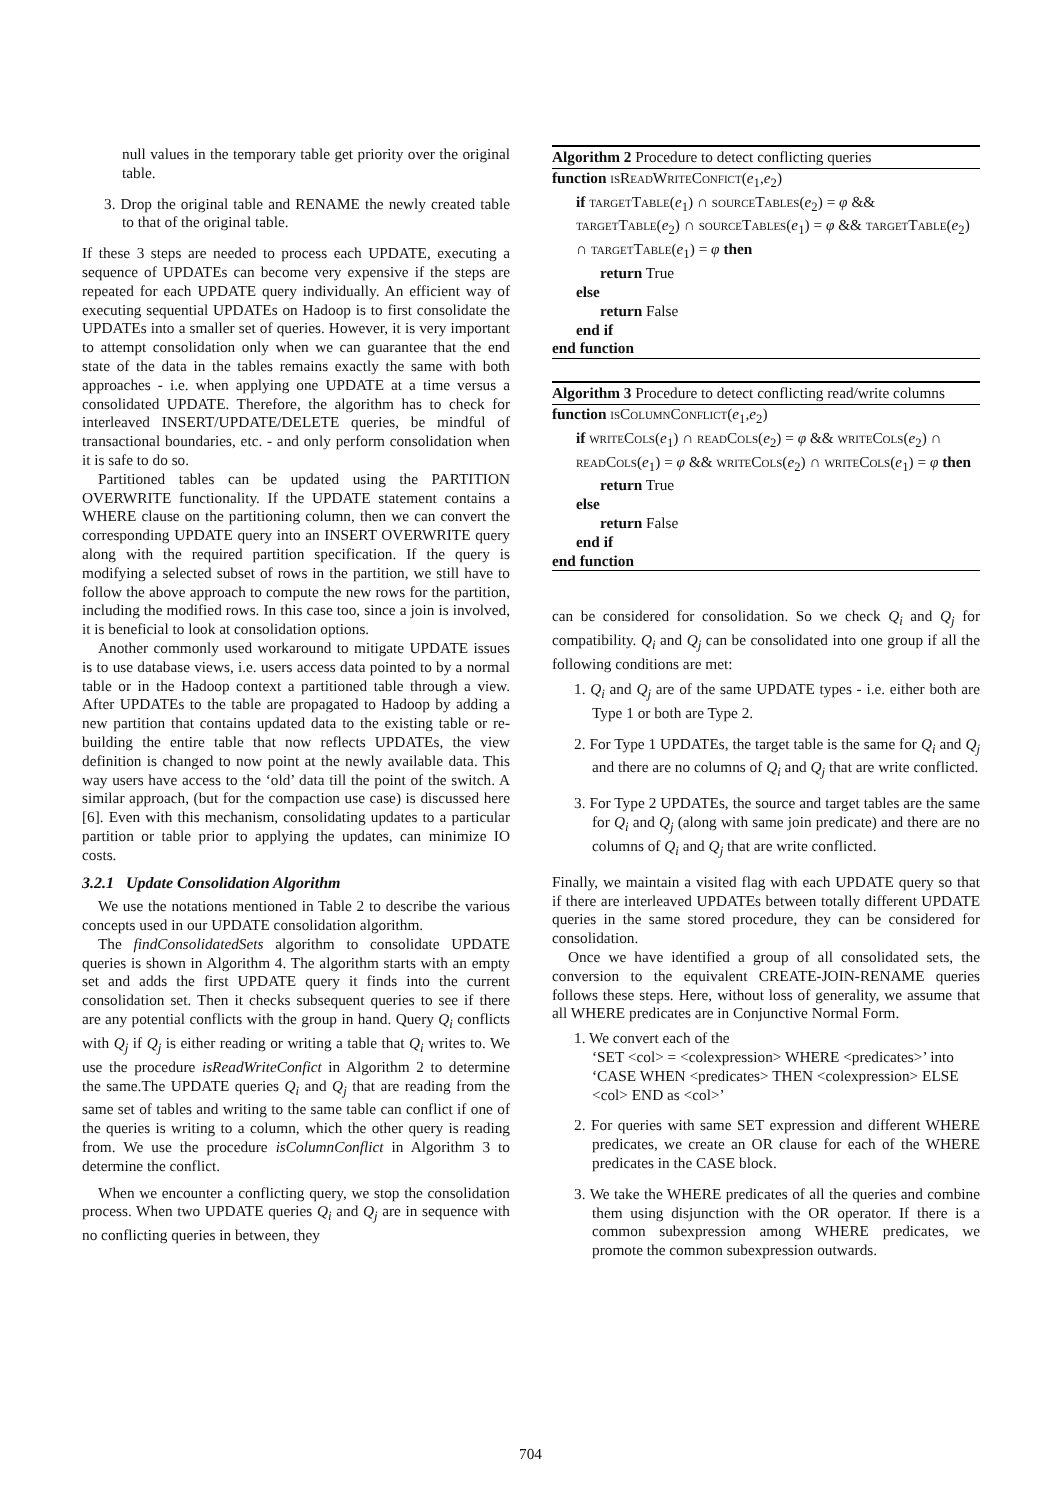null values in the temporary table get priority over the original table.
3. Drop the original table and RENAME the newly created table to that of the original table.
If these 3 steps are needed to process each UPDATE, executing a sequence of UPDATEs can become very expensive if the steps are repeated for each UPDATE query individually. An efficient way of executing sequential UPDATEs on Hadoop is to first consolidate the UPDATEs into a smaller set of queries. However, it is very important to attempt consolidation only when we can guarantee that the end state of the data in the tables remains exactly the same with both approaches - i.e. when applying one UPDATE at a time versus a consolidated UPDATE. Therefore, the algorithm has to check for interleaved INSERT/UPDATE/DELETE queries, be mindful of transactional boundaries, etc. - and only perform consolidation when it is safe to do so.
Partitioned tables can be updated using the PARTITION OVERWRITE functionality. If the UPDATE statement contains a WHERE clause on the partitioning column, then we can convert the corresponding UPDATE query into an INSERT OVERWRITE query along with the required partition specification. If the query is modifying a selected subset of rows in the partition, we still have to follow the above approach to compute the new rows for the partition, including the modified rows. In this case too, since a join is involved, it is beneficial to look at consolidation options.
Another commonly used workaround to mitigate UPDATE issues is to use database views, i.e. users access data pointed to by a normal table or in the Hadoop context a partitioned table through a view. After UPDATEs to the table are propagated to Hadoop by adding a new partition that contains updated data to the existing table or re-building the entire table that now reflects UPDATEs, the view definition is changed to now point at the newly available data. This way users have access to the ‘old’ data till the point of the switch. A similar approach, (but for the compaction use case) is discussed here [6]. Even with this mechanism, consolidating updates to a particular partition or table prior to applying the updates, can minimize IO costs.
3.2.1 Update Consolidation Algorithm
We use the notations mentioned in Table 2 to describe the various concepts used in our UPDATE consolidation algorithm.
The findConsolidatedSets algorithm to consolidate UPDATE queries is shown in Algorithm 4. The algorithm starts with an empty set and adds the first UPDATE query it finds into the current consolidation set. Then it checks subsequent queries to see if there are any potential conflicts with the group in hand. Query Q<sub>i</sub> conflicts with Q<sub>j</sub> if Q<sub>j</sub> is either reading or writing a table that Q<sub>i</sub> writes to. We use the procedure isReadWriteConfict in Algorithm 2 to determine the same.The UPDATE queries Q<sub>i</sub> and Q<sub>j</sub> that are reading from the same set of tables and writing to the same table can conflict if one of the queries is writing to a column, which the other query is reading from. We use the procedure isColumnConflict in Algorithm 3 to determine the conflict.
When we encounter a conflicting query, we stop the consolidation process. When two UPDATE queries Q<sub>i</sub> and Q<sub>j</sub> are in sequence with no conflicting queries in between, they
Algorithm 2 Procedure to detect conflicting queries
function isReadWriteConfict(e<sub>1</sub>,e<sub>2</sub>)
if targetTable(e<sub>1</sub>) ∩ sourceTables(e<sub>2</sub>) = φ && targetTable(e<sub>2</sub>) ∩ sourceTables(e<sub>1</sub>) = φ && targetTable(e<sub>2</sub>) ∩ targetTable(e<sub>1</sub>) = φ then
return True
else
return False
end if
end function
Algorithm 3 Procedure to detect conflicting read/write columns
function isColumnConflict(e<sub>1</sub>,e<sub>2</sub>)
if writeCols(e<sub>1</sub>) ∩ readCols(e<sub>2</sub>) = φ && writeCols(e<sub>2</sub>) ∩ readCols(e<sub>1</sub>) = φ && writeCols(e<sub>2</sub>) ∩ writeCols(e<sub>1</sub>) = φ then
return True
else
return False
end if
end function
can be considered for consolidation. So we check Q<sub>i</sub> and Q<sub>j</sub> for compatibility. Q<sub>i</sub> and Q<sub>j</sub> can be consolidated into one group if all the following conditions are met:
1. Q<sub>i</sub> and Q<sub>j</sub> are of the same UPDATE types - i.e. either both are Type 1 or both are Type 2.
2. For Type 1 UPDATEs, the target table is the same for Q<sub>i</sub> and Q<sub>j</sub> and there are no columns of Q<sub>i</sub> and Q<sub>j</sub> that are write conflicted.
3. For Type 2 UPDATEs, the source and target tables are the same for Q<sub>i</sub> and Q<sub>j</sub> (along with same join predicate) and there are no columns of Q<sub>i</sub> and Q<sub>j</sub> that are write conflicted.
Finally, we maintain a visited flag with each UPDATE query so that if there are interleaved UPDATEs between totally different UPDATE queries in the same stored procedure, they can be considered for consolidation.
Once we have identified a group of all consolidated sets, the conversion to the equivalent CREATE-JOIN-RENAME queries follows these steps. Here, without loss of generality, we assume that all WHERE predicates are in Conjunctive Normal Form.
1. We convert each of the
‘SET <col> = <colexpression> WHERE <predicates>’ into
‘CASE WHEN <predicates> THEN <colexpression> ELSE <col> END as <col>’
2. For queries with same SET expression and different WHERE predicates, we create an OR clause for each of the WHERE predicates in the CASE block.
3. We take the WHERE predicates of all the queries and combine them using disjunction with the OR operator. If there is a common subexpression among WHERE predicates, we promote the common subexpression outwards.
704